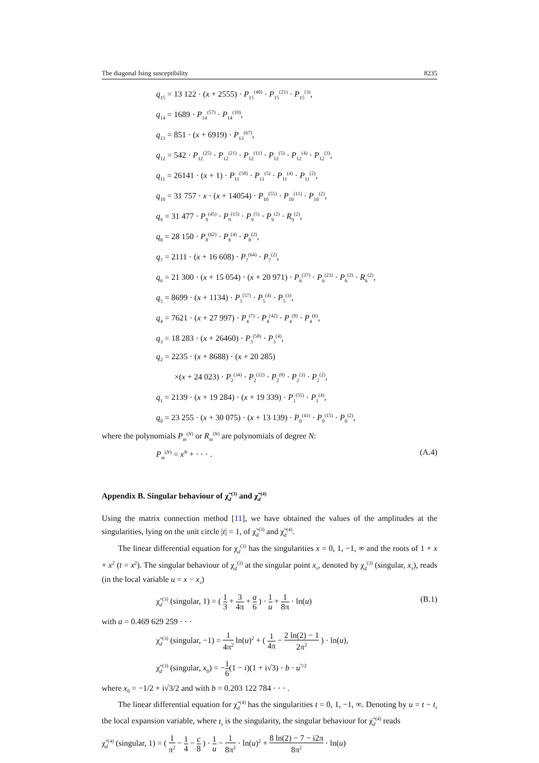The diagonal Ising susceptibility 8235
q<sub>15</sub> = 13 122 · (x + 2555) · P<sub>15</sub><sup>(40)</sup> · P<sub>15</sub><sup>(21)</sup> · P<sub>15</sub><sup>(3)</sup>,
q<sub>14</sub> = 1689 · P<sub>14</sub><sup>(57)</sup> · P<sub>14</sub><sup>(10)</sup>,
q<sub>13</sub> = 851 · (x + 6919) · P<sub>13</sub><sup>(67)</sup>,
q<sub>12</sub> = 542 · P<sub>12</sub><sup>(25)</sup> · P<sub>12</sub><sup>(21)</sup> · P<sub>12</sub><sup>(11)</sup> · P<sub>12</sub><sup>(5)</sup> · P<sub>12</sub><sup>(4)</sup> · P<sub>12</sub><sup>(3)</sup>,
q<sub>11</sub> = 26141 · (x + 1) · P<sub>11</sub><sup>(58)</sup> · P<sub>11</sub><sup>(5)</sup> · P<sub>11</sub><sup>(4)</sup> · P<sub>11</sub><sup>(2)</sup>,
q<sub>10</sub> = 31 757 · x · (x + 14054) · P<sub>10</sub><sup>(55)</sup> · P<sub>10</sub><sup>(11)</sup> · P<sub>10</sub><sup>(2)</sup>,
q<sub>9</sub> = 31 477 · P<sub>9</sub><sup>(45)</sup> · P<sub>9</sub><sup>(15)</sup> · P<sub>9</sub><sup>(5)</sup> · P<sub>9</sub><sup>(2)</sup> · R<sub>9</sub><sup>(2)</sup>,
q<sub>8</sub> = 28 150 · P<sub>8</sub><sup>(62)</sup> · P<sub>8</sub><sup>(4)</sup> · P<sub>8</sub><sup>(2)</sup>,
q<sub>7</sub> = 2111 · (x + 16 608) · P<sub>7</sub><sup>(64)</sup> · P<sub>7</sub><sup>(2)</sup>,
q<sub>6</sub> = 21 300 · (x + 15 054) · (x + 20 971) · P<sub>6</sub><sup>(37)</sup> · P<sub>6</sub><sup>(23)</sup> · P<sub>6</sub><sup>(2)</sup> · R<sub>6</sub><sup>(2)</sup>,
q<sub>5</sub> = 8699 · (x + 1134) · P<sub>5</sub><sup>(57)</sup> · P<sub>5</sub><sup>(4)</sup> · P<sub>5</sub><sup>(3)</sup>,
q<sub>4</sub> = 7621 · (x + 27 997) · P<sub>4</sub><sup>(7)</sup> · P<sub>4</sub><sup>(42)</sup> · P<sub>4</sub><sup>(8)</sup> · P<sub>4</sub><sup>(6)</sup>,
q<sub>3</sub> = 18 283 · (x + 26460) · P<sub>3</sub><sup>(58)</sup> · P<sub>3</sub><sup>(4)</sup>,
q<sub>2</sub> = 2235 · (x + 8688) · (x + 20 285)
×(x + 24 023) · P<sub>2</sub><sup>(34)</sup> · P<sub>2</sub><sup>(12)</sup> · P<sub>2</sub><sup>(8)</sup> · P<sub>2</sub><sup>(3)</sup> · P<sub>2</sub><sup>(2)</sup>,
q<sub>1</sub> = 2139 · (x + 19 284) · (x + 19 339) · P<sub>1</sub><sup>(55)</sup> · P<sub>1</sub><sup>(4)</sup>,
q<sub>0</sub> = 23 255 · (x + 30 075) · (x + 13 139) · P<sub>0</sub><sup>(41)</sup> · P<sub>0</sub><sup>(15)</sup> · P<sub>0</sub><sup>(2)</sup>,
where the polynomials P<sub>m</sub><sup>(N)</sup> or R<sub>m</sub><sup>(N)</sup> are polynomials of degree N:
P<sub>m</sub><sup>(N)</sup> = x<sup>N</sup> + · · · . (A.4)
Appendix B. Singular behaviour of χ̃<sub>d</sub><sup>(3)</sup> and χ̃<sub>d</sub><sup>(4)</sup>
Using the matrix connection method [11], we have obtained the values of the amplitudes at the singularities, lying on the unit circle |t| = 1, of χ̃<sub>d</sub><sup>(3)</sup> and χ̃<sub>d</sub><sup>(4)</sup>.
The linear differential equation for χ<sub>d</sub><sup>(3)</sup> has the singularities x = 0, 1, −1, ∞ and the roots of 1 + x + x<sup>2</sup> (t = x<sup>2</sup>). The singular behaviour of χ<sub>d</sub><sup>(3)</sup> at the singular point x<sub>s</sub>, denoted by χ<sub>d</sub><sup>(3)</sup> (singular, x<sub>s</sub>), reads (in the local variable u = x − x<sub>s</sub>)
χ̃<sub>d</sub><sup>(3)</sup> (singular, 1) = ( 1 3 + 3 4π + a 6 ) · 1 u + 1 8π · ln(u) (B.1)
with a = 0.469 629 259 · · ·
χ̃<sub>d</sub><sup>(3)</sup> (singular, −1) = 1 4π<sup>2</sup> ln(u)<sup>2</sup> + ( 1 4π − 2 ln(2) − 1 2π<sup>2</sup> ) · ln(u),
χ̃<sub>d</sub><sup>(3)</sup> (singular, x<sub>0</sub>) = −1 6(1 − i)(1 + i√3) · b · u<sup>7/2</sup>
where x<sub>0</sub> = −1/2 + i√3/2 and with b = 0.203 122 784 · · · .
The linear differential equation for χ̃<sub>d</sub><sup>(4)</sup> has the singularities t = 0, 1, −1, ∞. Denoting by u = t − t<sub>s</sub> the local expansion variable, where t<sub>s</sub> is the singularity, the singular behaviour for χ̃<sub>d</sub><sup>(4)</sup> reads
χ̃<sub>d</sub><sup>(4)</sup> (singular, 1) = ( 1 π<sup>2</sup> − 1 4 − c 8 ) · 1 u − 1 8π<sup>2</sup> · ln(u)<sup>2</sup> + 8 ln(2) − 7 − i2π 8π<sup>2</sup> · ln(u)